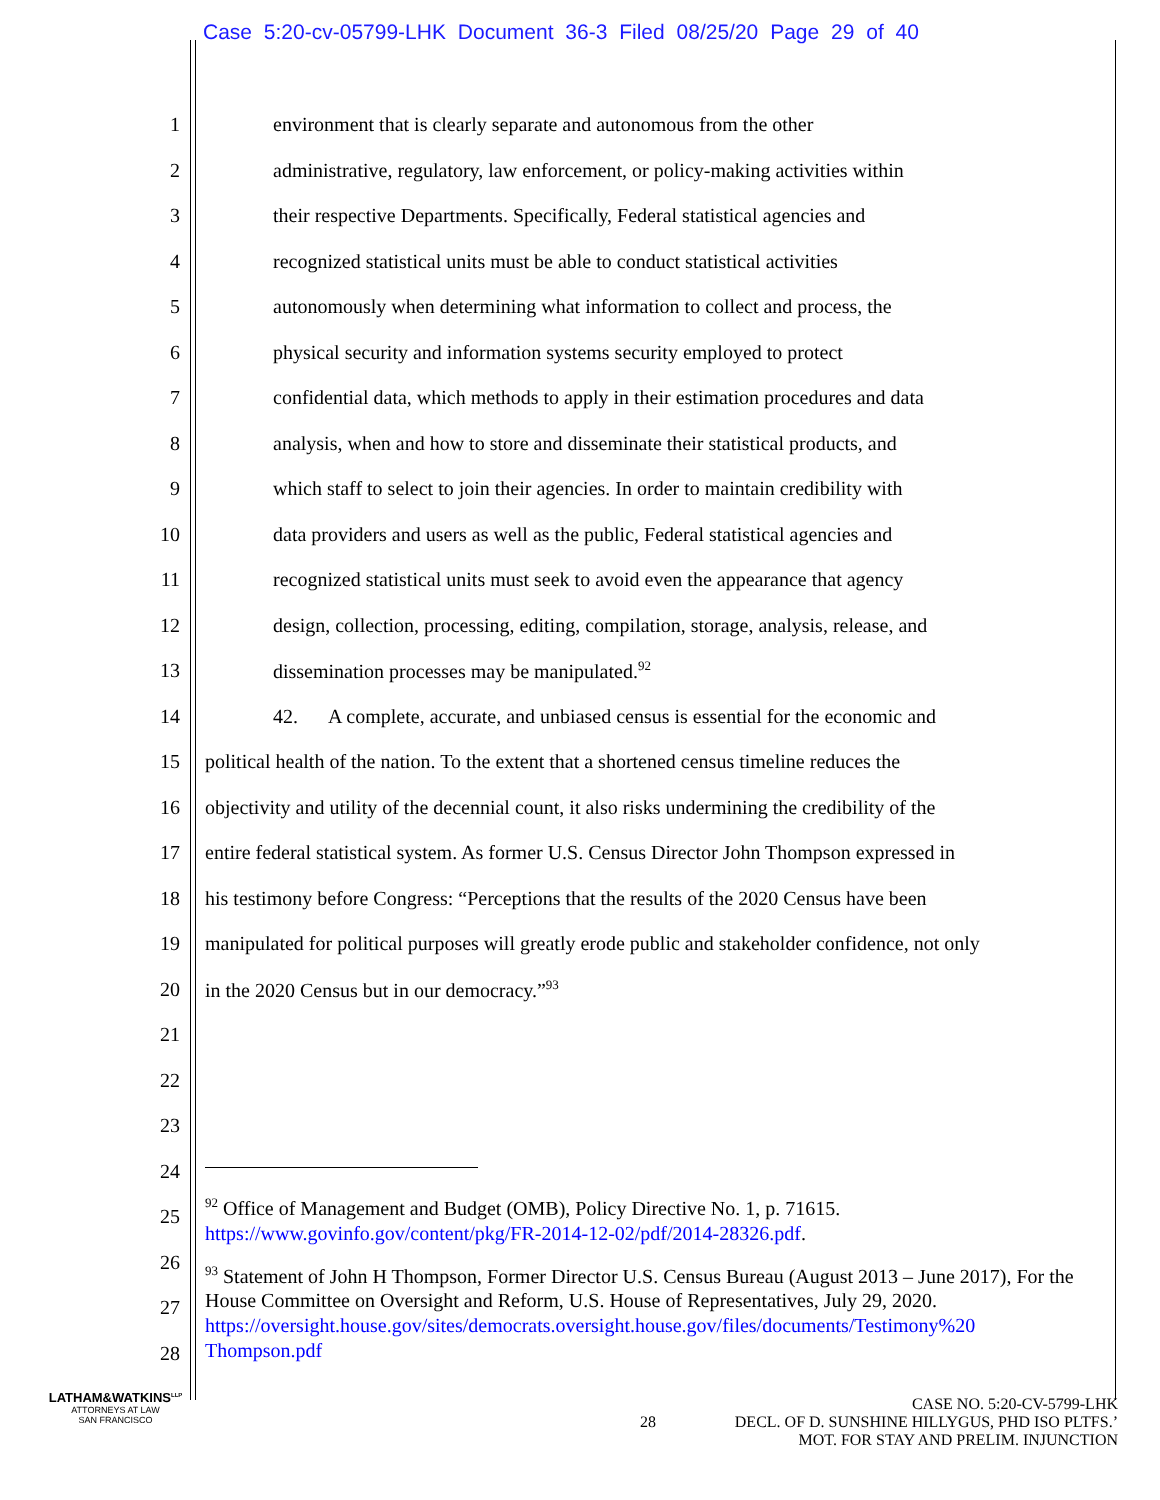Case 5:20-cv-05799-LHK Document 36-3 Filed 08/25/20 Page 29 of 40
1 environment that is clearly separate and autonomous from the other
2 administrative, regulatory, law enforcement, or policy-making activities within
3 their respective Departments. Specifically, Federal statistical agencies and
4 recognized statistical units must be able to conduct statistical activities
5 autonomously when determining what information to collect and process, the
6 physical security and information systems security employed to protect
7 confidential data, which methods to apply in their estimation procedures and data
8 analysis, when and how to store and disseminate their statistical products, and
9 which staff to select to join their agencies. In order to maintain credibility with
10 data providers and users as well as the public, Federal statistical agencies and
11 recognized statistical units must seek to avoid even the appearance that agency
12 design, collection, processing, editing, compilation, storage, analysis, release, and
13 dissemination processes may be manipulated.<sup>92</sup>
14 42. A complete, accurate, and unbiased census is essential for the economic and
15 political health of the nation. To the extent that a shortened census timeline reduces the
16 objectivity and utility of the decennial count, it also risks undermining the credibility of the
17 entire federal statistical system. As former U.S. Census Director John Thompson expressed in
18 his testimony before Congress: “Perceptions that the results of the 2020 Census have been
19 manipulated for political purposes will greatly erode public and stakeholder confidence, not only
20 in the 2020 Census but in our democracy.”<sup>93</sup>
21
22
23
24
25
26
27
28
<sup>92</sup> Office of Management and Budget (OMB), Policy Directive No. 1, p. 71615. https://www.govinfo.gov/content/pkg/FR-2014-12-02/pdf/2014-28326.pdf.
<sup>93</sup> Statement of John H Thompson, Former Director U.S. Census Bureau (August 2013 – June 2017), For the House Committee on Oversight and Reform, U.S. House of Representatives, July 29, 2020.
https://oversight.house.gov/sites/democrats.oversight.house.gov/files/documents/Testimony%20 Thompson.pdf
LATHAM&WATKINS<sup>LLP</sup>
ATTORNEYS AT LAW
SAN FRANCISCO
CASE NO. 5:20-CV-5799-LHK
28 DECL. OF D. SUNSHINE HILLYGUS, PHD ISO PLTFS.’
MOT. FOR STAY AND PRELIM. INJUNCTION